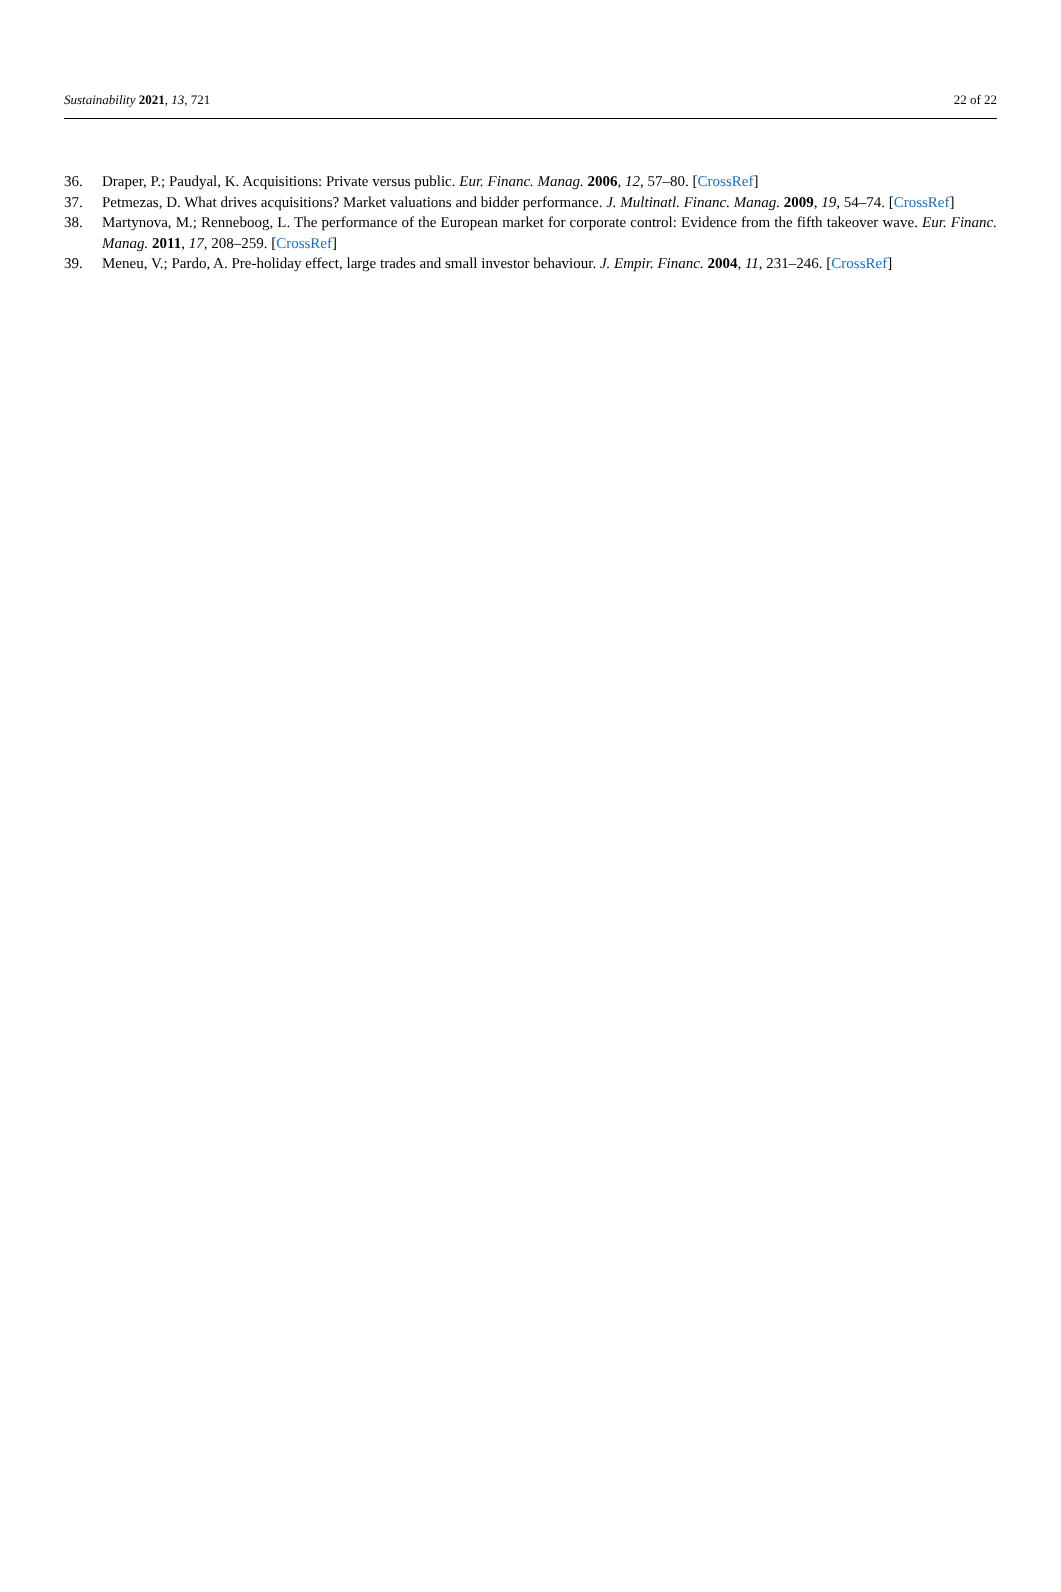Sustainability 2021, 13, 721 22 of 22
36. Draper, P.; Paudyal, K. Acquisitions: Private versus public. Eur. Financ. Manag. 2006, 12, 57–80. [CrossRef]
37. Petmezas, D. What drives acquisitions? Market valuations and bidder performance. J. Multinatl. Financ. Manag. 2009, 19, 54–74. [CrossRef]
38. Martynova, M.; Renneboog, L. The performance of the European market for corporate control: Evidence from the fifth takeover wave. Eur. Financ. Manag. 2011, 17, 208–259. [CrossRef]
39. Meneu, V.; Pardo, A. Pre-holiday effect, large trades and small investor behaviour. J. Empir. Financ. 2004, 11, 231–246. [CrossRef]